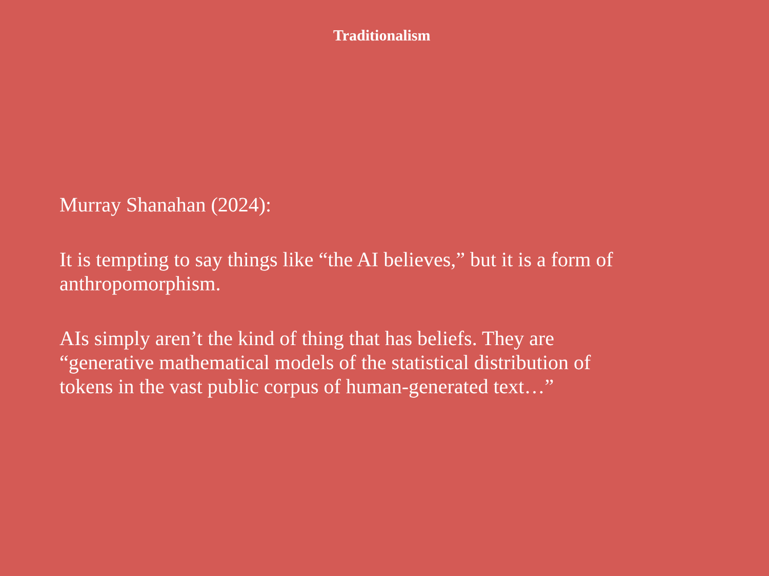Traditionalism
Murray Shanahan (2024):
It is tempting to say things like “the AI believes,” but it is a form of anthropomorphism.
AIs simply aren’t the kind of thing that has beliefs. They are “generative mathematical models of the statistical distribution of tokens in the vast public corpus of human-generated text…”